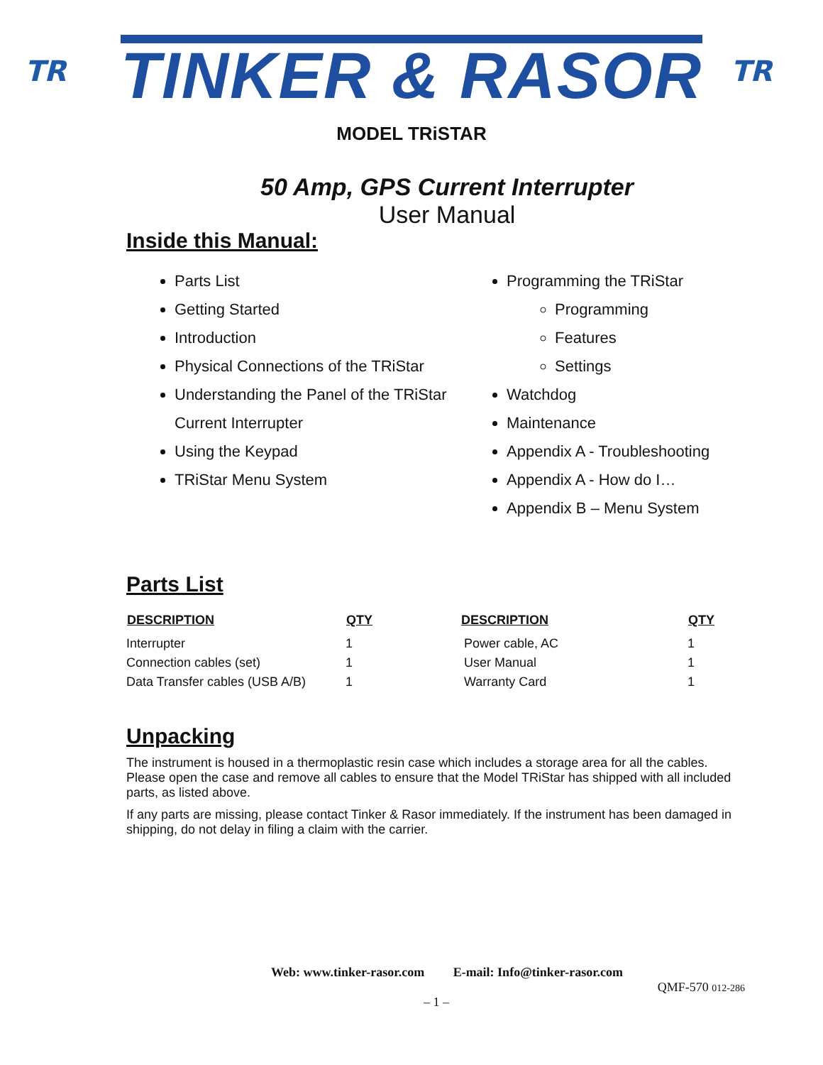TR
TINKER & RASOR
TR
MODEL TRiSTAR
50 Amp, GPS Current Interrupter
User Manual
Inside this Manual:
Parts List
Getting Started
Introduction
Physical Connections of the TRiStar
Understanding the Panel of the TRiStar Current Interrupter
Using the Keypad
TRiStar Menu System
Programming the TRiStar
Programming
Features
Settings
Watchdog
Maintenance
Appendix A - Troubleshooting
Appendix A - How do I…
Appendix B – Menu System
Parts List
| DESCRIPTION | QTY | DESCRIPTION | QTY |
| --- | --- | --- | --- |
| Interrupter | 1 | Power cable, AC | 1 |
| Connection cables (set) | 1 | User Manual | 1 |
| Data Transfer cables (USB A/B) | 1 | Warranty Card | 1 |
Unpacking
The instrument is housed in a thermoplastic resin case which includes a storage area for all the cables. Please open the case and remove all cables to ensure that the Model TRiStar has shipped with all included parts, as listed above.
If any parts are missing, please contact Tinker & Rasor immediately. If the instrument has been damaged in shipping, do not delay in filing a claim with the carrier.
Web: www.tinker-rasor.com E-mail: Info@tinker-rasor.com
QMF-570 012-286
– 1 –